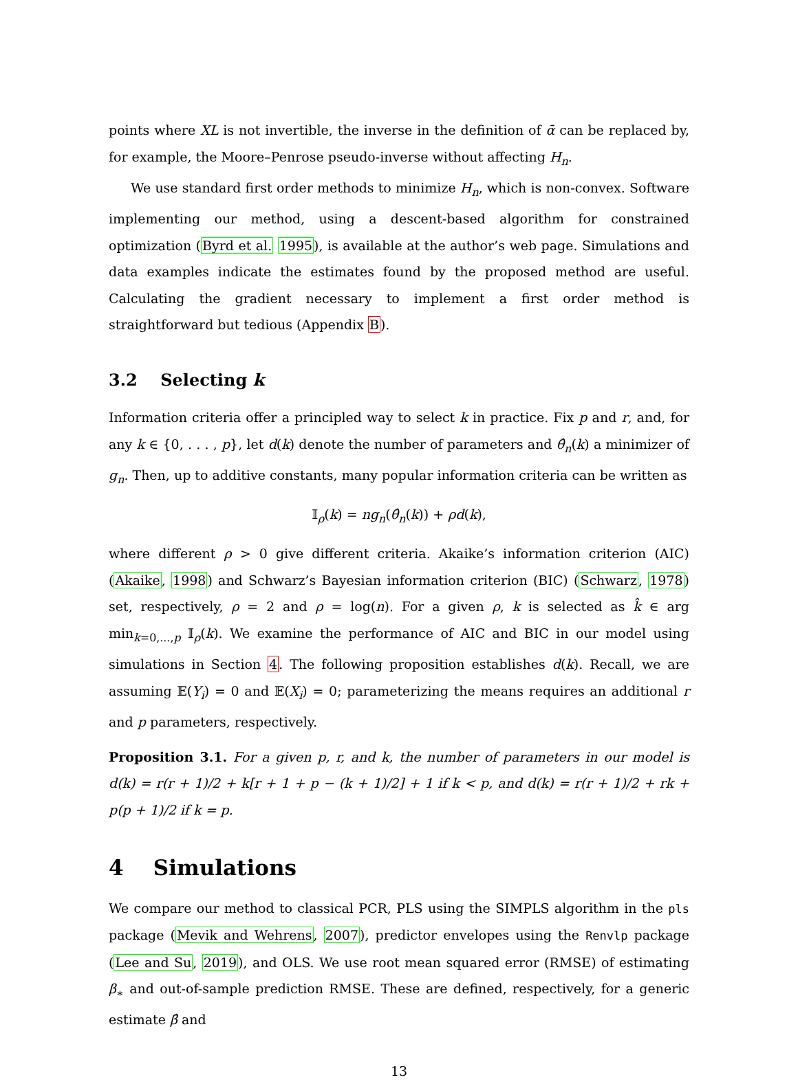points where XL is not invertible, the inverse in the definition of ᾱ can be replaced by, for example, the Moore–Penrose pseudo-inverse without affecting H<sub>n</sub>.
We use standard first order methods to minimize H<sub>n</sub>, which is non-convex. Software implementing our method, using a descent-based algorithm for constrained optimization (Byrd et al. 1995), is available at the author’s web page. Simulations and data examples indicate the estimates found by the proposed method are useful. Calculating the gradient necessary to implement a first order method is straightforward but tedious (Appendix B).
3.2 Selecting k
Information criteria offer a principled way to select k in practice. Fix p and r, and, for any k ∈ {0, . . . , p}, let d(k) denote the number of parameters and θ̂<sub>n</sub>(k) a minimizer of g<sub>n</sub>. Then, up to additive constants, many popular information criteria can be written as
𝕀<sub>ρ</sub>(k) = ng<sub>n</sub>(θ̂<sub>n</sub>(k)) + ρd(k),
where different ρ > 0 give different criteria. Akaike’s information criterion (AIC) (Akaike, 1998) and Schwarz’s Bayesian information criterion (BIC) (Schwarz, 1978) set, respectively, ρ = 2 and ρ = log(n). For a given ρ, k is selected as k̂ ∈ arg min<sub>k=0,...,p</sub> 𝕀<sub>ρ</sub>(k). We examine the performance of AIC and BIC in our model using simulations in Section 4. The following proposition establishes d(k). Recall, we are assuming 𝔼(Y<sub>i</sub>) = 0 and 𝔼(X<sub>i</sub>) = 0; parameterizing the means requires an additional r and p parameters, respectively.
Proposition 3.1. For a given p, r, and k, the number of parameters in our model is d(k) = r(r + 1)/2 + k[r + 1 + p − (k + 1)/2] + 1 if k < p, and d(k) = r(r + 1)/2 + rk + p(p + 1)/2 if k = p.
4 Simulations
We compare our method to classical PCR, PLS using the SIMPLS algorithm in the pls package (Mevik and Wehrens, 2007), predictor envelopes using the Renvlp package (Lee and Su, 2019), and OLS. We use root mean squared error (RMSE) of estimating β<sub>∗</sub> and out-of-sample prediction RMSE. These are defined, respectively, for a generic estimate β̂ and
13